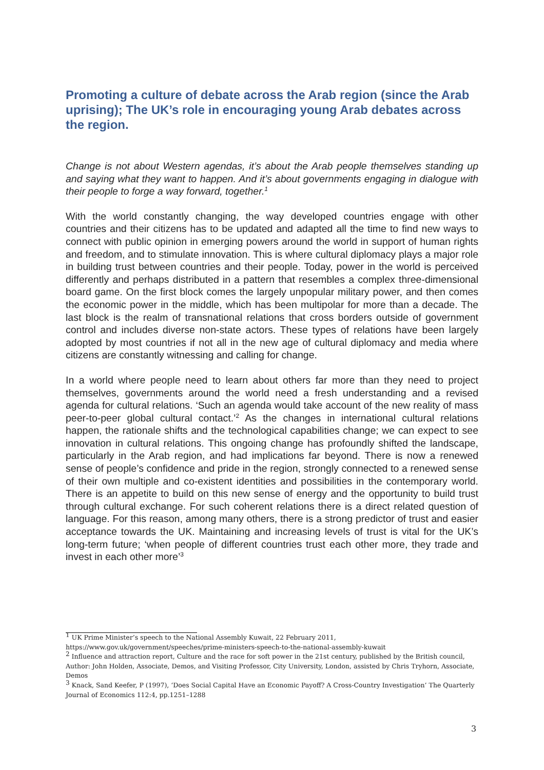Promoting a culture of debate across the Arab region (since the Arab uprising); The UK’s role in encouraging young Arab debates across the region.
Change is not about Western agendas, it’s about the Arab people themselves standing up and saying what they want to happen. And it’s about governments engaging in dialogue with their people to forge a way forward, together.<sup>1</sup>
With the world constantly changing, the way developed countries engage with other countries and their citizens has to be updated and adapted all the time to find new ways to connect with public opinion in emerging powers around the world in support of human rights and freedom, and to stimulate innovation. This is where cultural diplomacy plays a major role in building trust between countries and their people. Today, power in the world is perceived differently and perhaps distributed in a pattern that resembles a complex three-dimensional board game. On the first block comes the largely unpopular military power, and then comes the economic power in the middle, which has been multipolar for more than a decade. The last block is the realm of transnational relations that cross borders outside of government control and includes diverse non-state actors. These types of relations have been largely adopted by most countries if not all in the new age of cultural diplomacy and media where citizens are constantly witnessing and calling for change.
In a world where people need to learn about others far more than they need to project themselves, governments around the world need a fresh understanding and a revised agenda for cultural relations. ‘Such an agenda would take account of the new reality of mass peer-to-peer global cultural contact.’<sup>2</sup> As the changes in international cultural relations happen, the rationale shifts and the technological capabilities change; we can expect to see innovation in cultural relations. This ongoing change has profoundly shifted the landscape, particularly in the Arab region, and had implications far beyond. There is now a renewed sense of people’s confidence and pride in the region, strongly connected to a renewed sense of their own multiple and co-existent identities and possibilities in the contemporary world. There is an appetite to build on this new sense of energy and the opportunity to build trust through cultural exchange. For such coherent relations there is a direct related question of language. For this reason, among many others, there is a strong predictor of trust and easier acceptance towards the UK. Maintaining and increasing levels of trust is vital for the UK’s long-term future; ‘when people of different countries trust each other more, they trade and invest in each other more’<sup>3</sup>
<sup>1</sup> UK Prime Minister’s speech to the National Assembly Kuwait, 22 February 2011,
https://www.gov.uk/government/speeches/prime-ministers-speech-to-the-national-assembly-kuwait
<sup>2</sup> Influence and attraction report, Culture and the race for soft power in the 21st century, published by the British council, Author: John Holden, Associate, Demos, and Visiting Professor, City University, London, assisted by Chris Tryhorn, Associate, Demos
<sup>3</sup> Knack, Sand Keefer, P (1997), ‘Does Social Capital Have an Economic Payoff? A Cross-Country Investigation’ The Quarterly Journal of Economics 112:4, pp.1251–1288
3